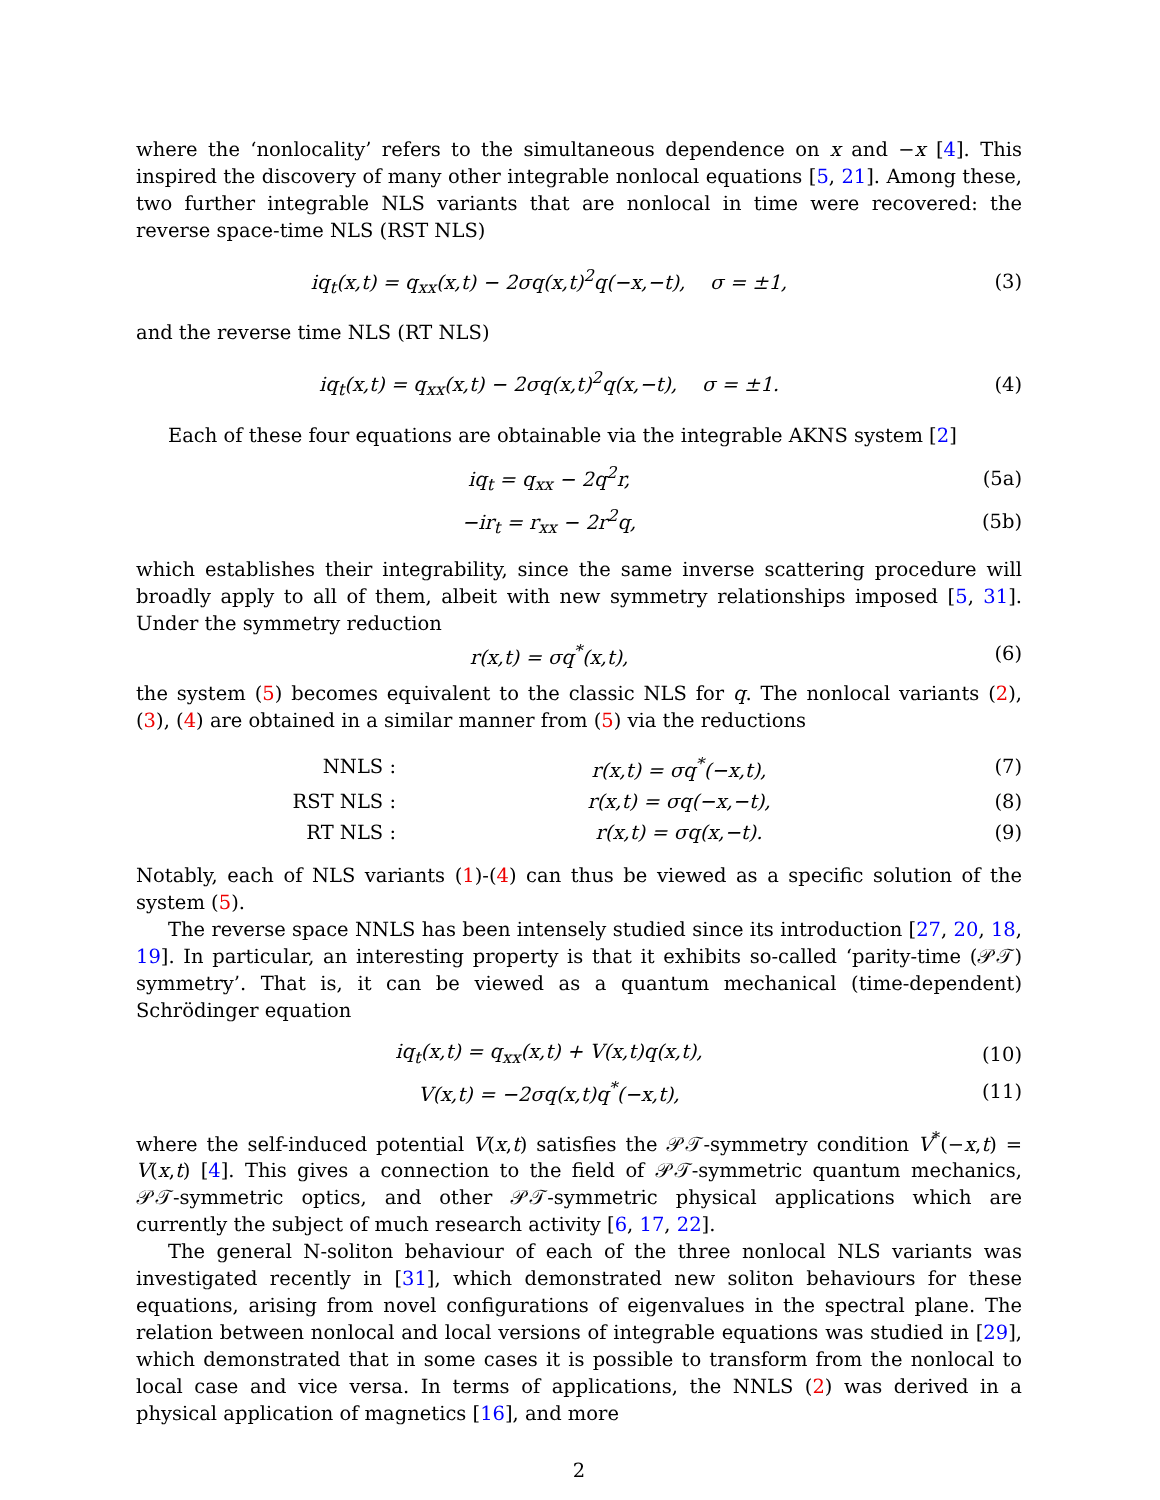where the ‘nonlocality’ refers to the simultaneous dependence on x and −x [4]. This inspired the discovery of many other integrable nonlocal equations [5, 21]. Among these, two further integrable NLS variants that are nonlocal in time were recovered: the reverse space-time NLS (RST NLS)
iq<sub>t</sub>(x,t) = q<sub>xx</sub>(x,t) − 2σq(x,t)<sup>2</sup>q(−x,−t), σ = ±1, (3)
and the reverse time NLS (RT NLS)
iq<sub>t</sub>(x,t) = q<sub>xx</sub>(x,t) − 2σq(x,t)<sup>2</sup>q(x,−t), σ = ±1. (4)
Each of these four equations are obtainable via the integrable AKNS system [2]
iq<sub>t</sub> = q<sub>xx</sub> − 2q<sup>2</sup>r, (5a)
−ir<sub>t</sub> = r<sub>xx</sub> − 2r<sup>2</sup>q, (5b)
which establishes their integrability, since the same inverse scattering procedure will broadly apply to all of them, albeit with new symmetry relationships imposed [5, 31]. Under the symmetry reduction
r(x,t) = σq<sup>*</sup>(x,t), (6)
the system (5) becomes equivalent to the classic NLS for q. The nonlocal variants (2), (3), (4) are obtained in a similar manner from (5) via the reductions
NNLS : r(x,t) = σq<sup>*</sup>(−x,t), (7)
RST NLS : r(x,t) = σq(−x,−t), (8)
RT NLS : r(x,t) = σq(x,−t). (9)
Notably, each of NLS variants (1)-(4) can thus be viewed as a specific solution of the system (5).
The reverse space NNLS has been intensely studied since its introduction [27, 20, 18, 19]. In particular, an interesting property is that it exhibits so-called ‘parity-time (𝒫𝒯) symmetry’. That is, it can be viewed as a quantum mechanical (time-dependent) Schrödinger equation
iq<sub>t</sub>(x,t) = q<sub>xx</sub>(x,t) + V(x,t)q(x,t), (10)
V(x,t) = −2σq(x,t)q<sup>*</sup>(−x,t), (11)
where the self-induced potential V(x,t) satisfies the 𝒫𝒯-symmetry condition V<sup>*</sup>(−x,t) = V(x,t) [4]. This gives a connection to the field of 𝒫𝒯-symmetric quantum mechanics, 𝒫𝒯-symmetric optics, and other 𝒫𝒯-symmetric physical applications which are currently the subject of much research activity [6, 17, 22].
The general N-soliton behaviour of each of the three nonlocal NLS variants was investigated recently in [31], which demonstrated new soliton behaviours for these equations, arising from novel configurations of eigenvalues in the spectral plane. The relation between nonlocal and local versions of integrable equations was studied in [29], which demonstrated that in some cases it is possible to transform from the nonlocal to local case and vice versa. In terms of applications, the NNLS (2) was derived in a physical application of magnetics [16], and more
2